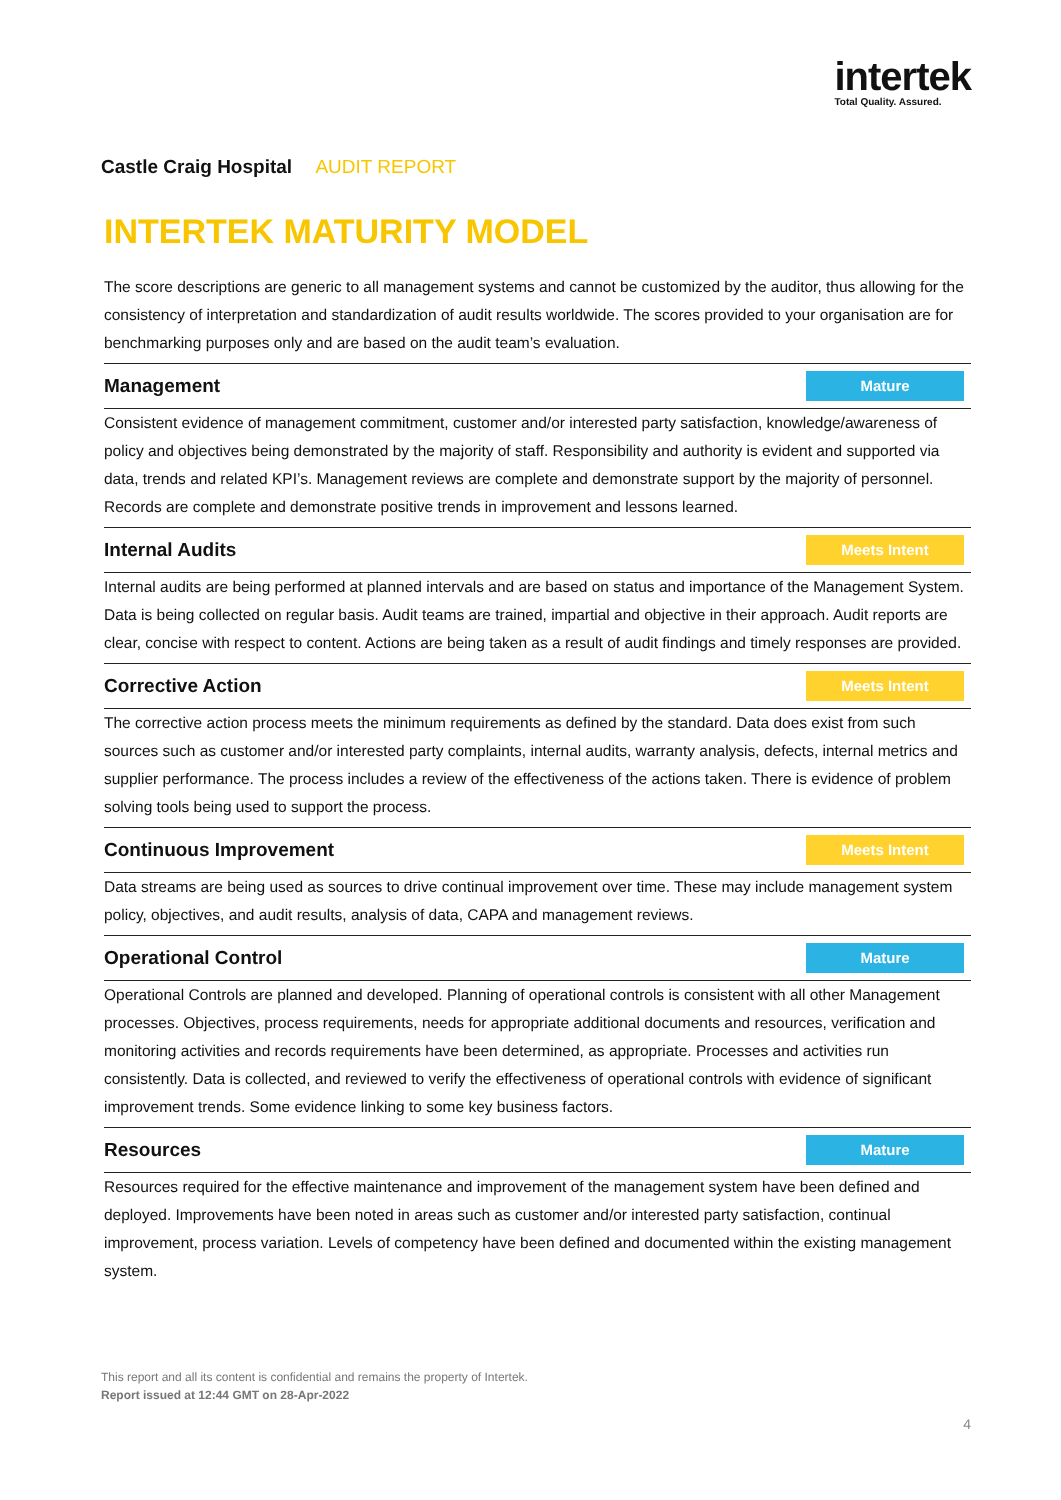intertek
Total Quality. Assured.
Castle Craig Hospital AUDIT REPORT
INTERTEK MATURITY MODEL
The score descriptions are generic to all management systems and cannot be customized by the auditor, thus allowing for the consistency of interpretation and standardization of audit results worldwide. The scores provided to your organisation are for benchmarking purposes only and are based on the audit team’s evaluation.
Management
Mature
Consistent evidence of management commitment, customer and/or interested party satisfaction, knowledge/awareness of policy and objectives being demonstrated by the majority of staff. Responsibility and authority is evident and supported via data, trends and related KPI’s. Management reviews are complete and demonstrate support by the majority of personnel. Records are complete and demonstrate positive trends in improvement and lessons learned.
Internal Audits
Meets Intent
Internal audits are being performed at planned intervals and are based on status and importance of the Management System. Data is being collected on regular basis. Audit teams are trained, impartial and objective in their approach. Audit reports are clear, concise with respect to content. Actions are being taken as a result of audit findings and timely responses are provided.
Corrective Action
Meets Intent
The corrective action process meets the minimum requirements as defined by the standard. Data does exist from such sources such as customer and/or interested party complaints, internal audits, warranty analysis, defects, internal metrics and supplier performance. The process includes a review of the effectiveness of the actions taken. There is evidence of problem solving tools being used to support the process.
Continuous Improvement
Meets Intent
Data streams are being used as sources to drive continual improvement over time. These may include management system policy, objectives, and audit results, analysis of data, CAPA and management reviews.
Operational Control
Mature
Operational Controls are planned and developed. Planning of operational controls is consistent with all other Management processes. Objectives, process requirements, needs for appropriate additional documents and resources, verification and monitoring activities and records requirements have been determined, as appropriate. Processes and activities run consistently. Data is collected, and reviewed to verify the effectiveness of operational controls with evidence of significant improvement trends. Some evidence linking to some key business factors.
Resources
Mature
Resources required for the effective maintenance and improvement of the management system have been defined and deployed. Improvements have been noted in areas such as customer and/or interested party satisfaction, continual improvement, process variation. Levels of competency have been defined and documented within the existing management system.
This report and all its content is confidential and remains the property of Intertek.
Report issued at 12:44 GMT on 28-Apr-2022
4